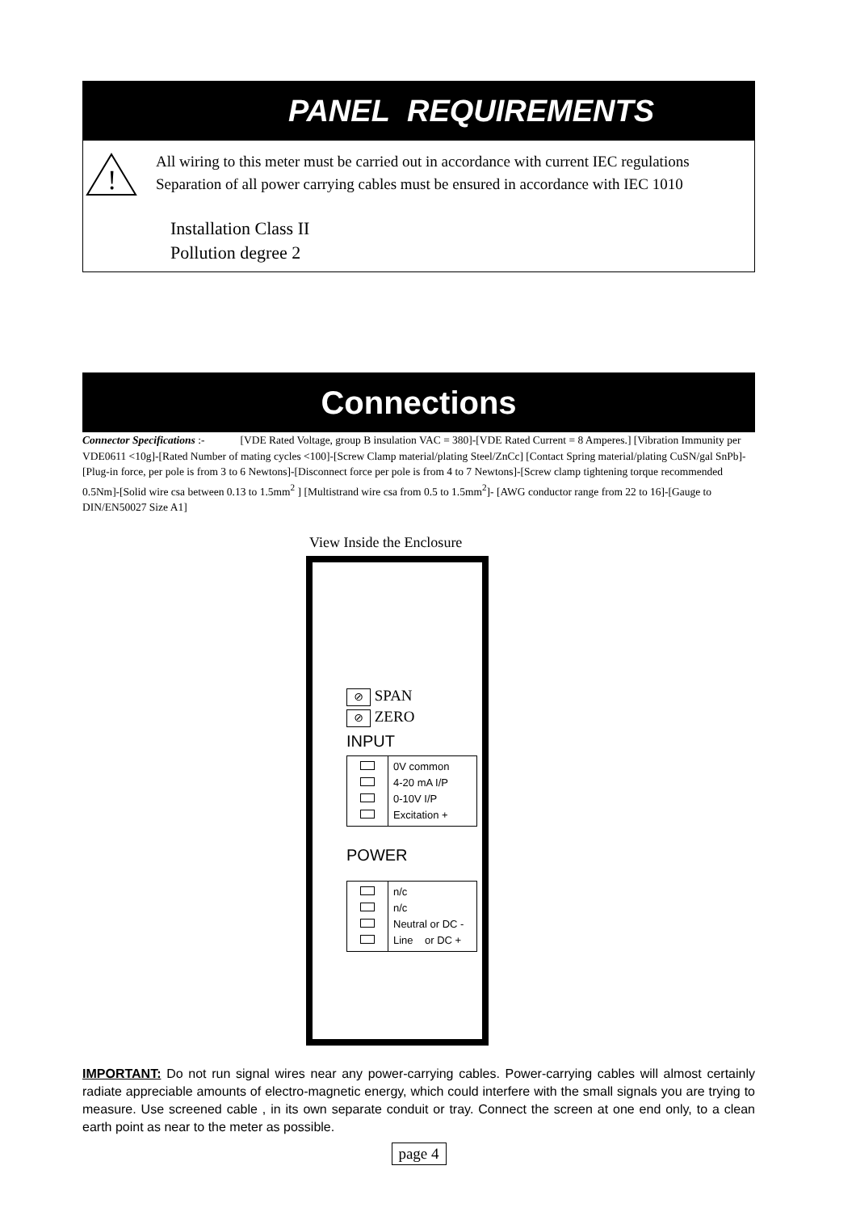PANEL REQUIREMENTS
!
All wiring to this meter must be carried out in accordance with current IEC regulations
Separation of all power carrying cables must be ensured in accordance with IEC 1010
Installation Class II
Pollution degree 2
Connections
Connector Specifications :- [VDE Rated Voltage, group B insulation VAC = 380]-[VDE Rated Current = 8 Amperes.] [Vibration Immunity per VDE0611 <10g]-[Rated Number of mating cycles <100]-[Screw Clamp material/plating Steel/ZnCc] [Contact Spring material/plating CuSN/gal SnPb]-[Plug-in force, per pole is from 3 to 6 Newtons]-[Disconnect force per pole is from 4 to 7 Newtons]-[Screw clamp tightening torque recommended 0.5Nm]-[Solid wire csa between 0.13 to 1.5mm<sup>2</sup> ] [Multistrand wire csa from 0.5 to 1.5mm<sup>2</sup>]- [AWG conductor range from 22 to 16]-[Gauge to DIN/EN50027 Size A1]
View Inside the Enclosure
⊘ SPAN
⊘ ZERO
INPUT
0V common
4-20 mA I/P
0-10V I/P
Excitation +
POWER
n/c
n/c
Neutral or DC -
Line or DC +
IMPORTANT: Do not run signal wires near any power-carrying cables. Power-carrying cables will almost certainly radiate appreciable amounts of electro-magnetic energy, which could interfere with the small signals you are trying to measure. Use screened cable , in its own separate conduit or tray. Connect the screen at one end only, to a clean earth point as near to the meter as possible.
page 4